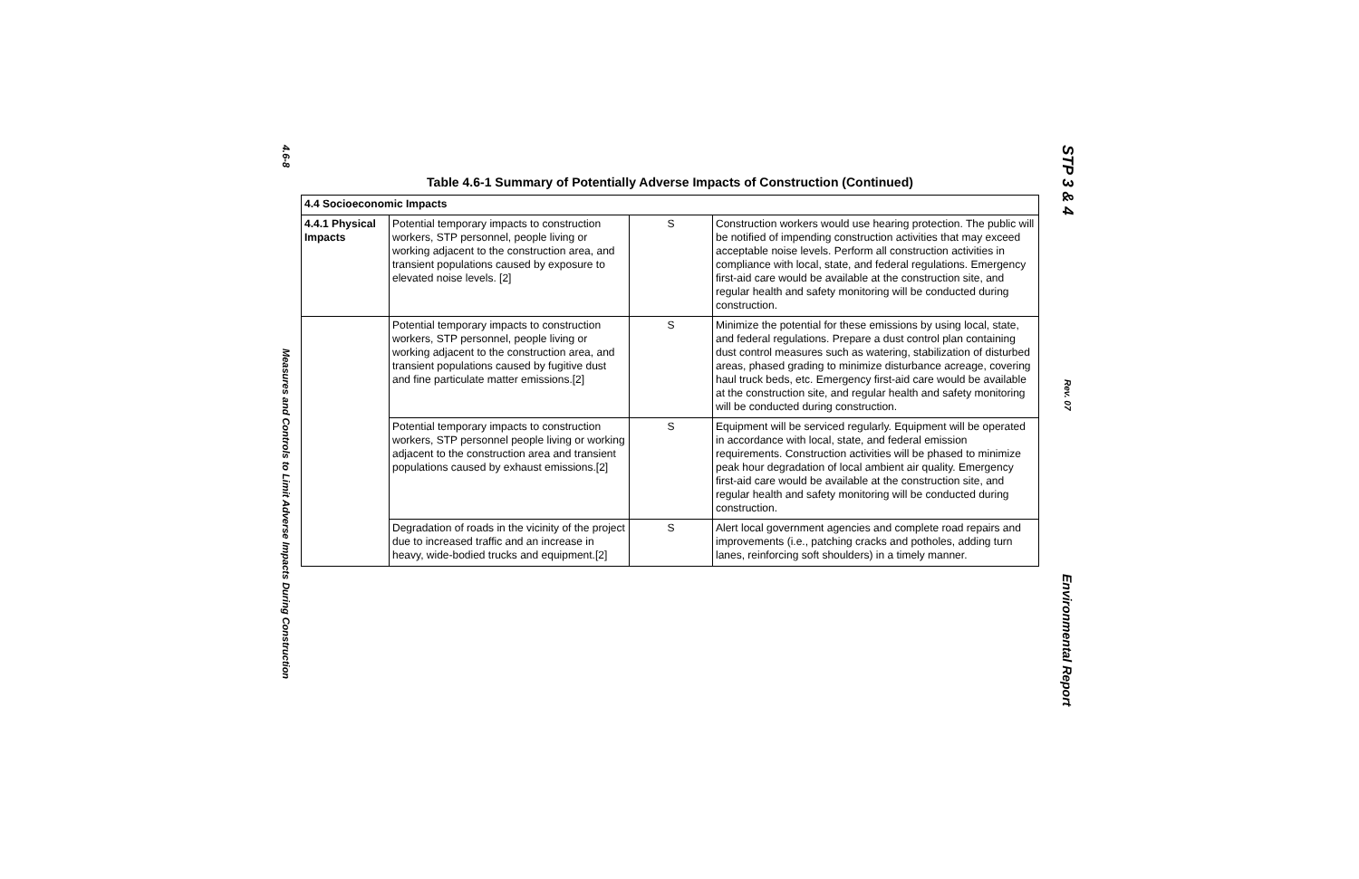4.6-8
Measures and Controls to Limit Adverse Impacts During Construction
Table 4.6-1 Summary of Potentially Adverse Impacts of Construction (Continued)
| 4.4 Socioeconomic Impacts | | | |
| 4.4.1 Physical Impacts | Potential temporary impacts to construction workers, STP personnel, people living or working adjacent to the construction area, and transient populations caused by exposure to elevated noise levels. [2] | S | Construction workers would use hearing protection. The public will be notified of impending construction activities that may exceed acceptable noise levels. Perform all construction activities in compliance with local, state, and federal regulations. Emergency first-aid care would be available at the construction site, and regular health and safety monitoring will be conducted during construction. |
| | Potential temporary impacts to construction workers, STP personnel, people living or working adjacent to the construction area, and transient populations caused by fugitive dust and fine particulate matter emissions.[2] | S | Minimize the potential for these emissions by using local, state, and federal regulations. Prepare a dust control plan containing dust control measures such as watering, stabilization of disturbed areas, phased grading to minimize disturbance acreage, covering haul truck beds, etc. Emergency first-aid care would be available at the construction site, and regular health and safety monitoring will be conducted during construction. |
| | Potential temporary impacts to construction workers, STP personnel people living or working adjacent to the construction area and transient populations caused by exhaust emissions.[2] | S | Equipment will be serviced regularly. Equipment will be operated in accordance with local, state, and federal emission requirements. Construction activities will be phased to minimize peak hour degradation of local ambient air quality. Emergency first-aid care would be available at the construction site, and regular health and safety monitoring will be conducted during construction. |
| | Degradation of roads in the vicinity of the project due to increased traffic and an increase in heavy, wide-bodied trucks and equipment.[2] | S | Alert local government agencies and complete road repairs and improvements (i.e., patching cracks and potholes, adding turn lanes, reinforcing soft shoulders) in a timely manner. |
STP 3 & 4
Rev. 07
Environmental Report